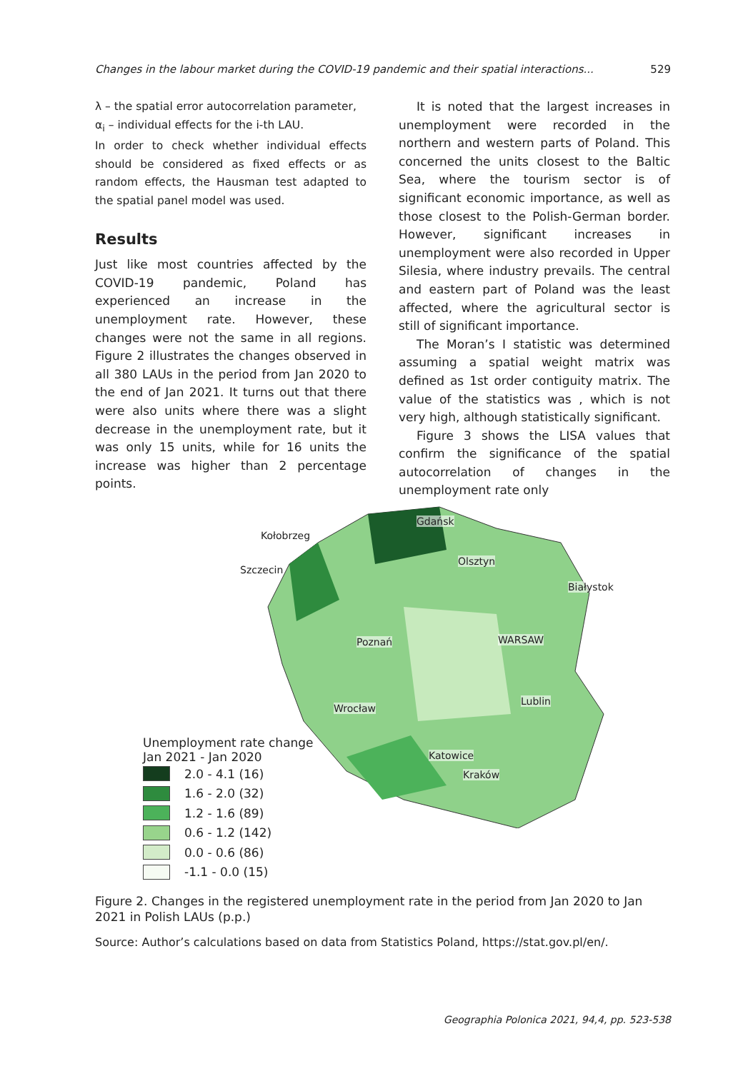Changes in the labour market during the COVID-19 pandemic and their spatial interactions... 529
λ – the spatial error autocorrelation parameter,
α<sub>i</sub> – individual effects for the i-th LAU.
In order to check whether individual effects should be considered as fixed effects or as random effects, the Hausman test adapted to the spatial panel model was used.
Results
Just like most countries affected by the COVID-19 pandemic, Poland has experienced an increase in the unemployment rate. However, these changes were not the same in all regions. Figure 2 illustrates the changes observed in all 380 LAUs in the period from Jan 2020 to the end of Jan 2021. It turns out that there were also units where there was a slight decrease in the unemployment rate, but it was only 15 units, while for 16 units the increase was higher than 2 percentage points.
It is noted that the largest increases in unemployment were recorded in the northern and western parts of Poland. This concerned the units closest to the Baltic Sea, where the tourism sector is of significant economic importance, as well as those closest to the Polish-German border. However, significant increases in unemployment were also recorded in Upper Silesia, where industry prevails. The central and eastern part of Poland was the least affected, where the agricultural sector is still of significant importance.
The Moran’s I statistic was determined assuming a spatial weight matrix was defined as 1st order contiguity matrix. The value of the statistics was , which is not very high, although statistically significant.
Figure 3 shows the LISA values that confirm the significance of the spatial autocorrelation of changes in the unemployment rate only
Gdańsk
Kołobrzeg
Olsztyn
Szczecin
Białystok
Poznań WARSAW
Lublin
Wrocław
Katowice
Kraków
Unemployment rate change
Jan 2021 - Jan 2020
2.0 - 4.1 (16)
1.6 - 2.0 (32)
1.2 - 1.6 (89)
0.6 - 1.2 (142)
0.0 - 0.6 (86)
-1.1 - 0.0 (15)
Figure 2. Changes in the registered unemployment rate in the period from Jan 2020 to Jan 2021 in Polish LAUs (p.p.)
Source: Author’s calculations based on data from Statistics Poland, https://stat.gov.pl/en/.
Geographia Polonica 2021, 94,4, pp. 523-538